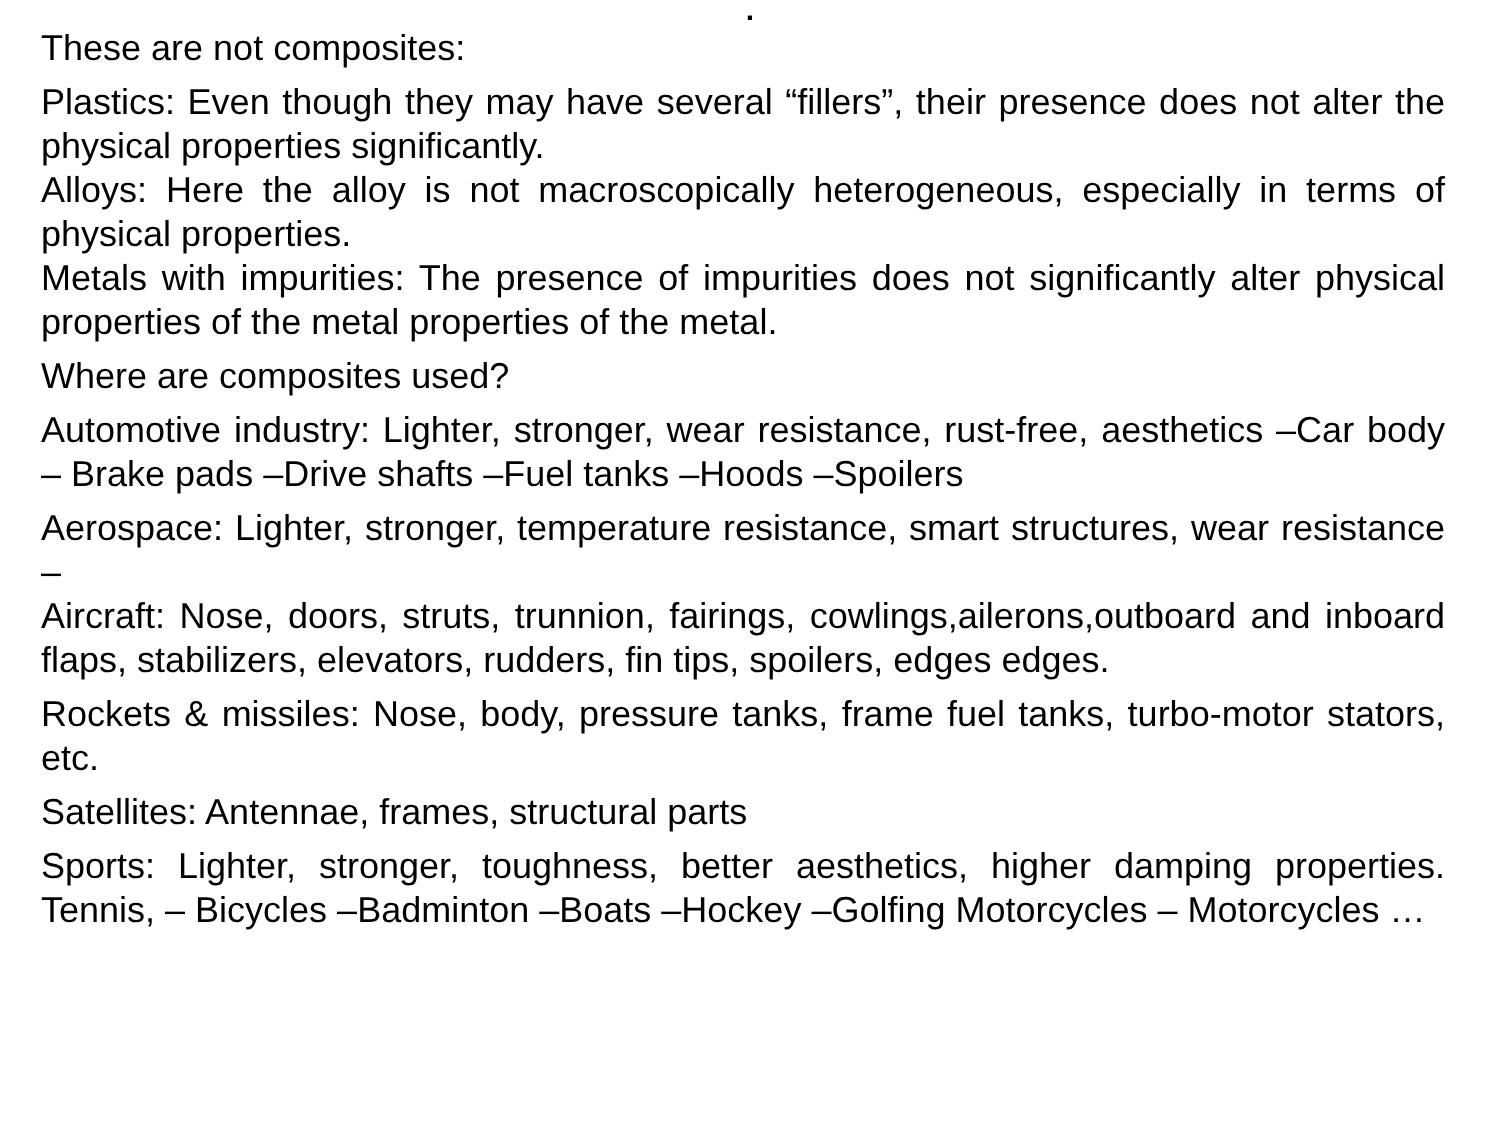.
These are not composites:
Plastics: Even though they may have several “fillers”, their presence does not alter the physical properties significantly.
Alloys: Here the alloy is not macroscopically heterogeneous, especially in terms of physical properties.
Metals with impurities: The presence of impurities does not significantly alter physical properties of the metal properties of the metal.
Where are composites used?
Automotive industry: Lighter, stronger, wear resistance, rust-free, aesthetics –Car body – Brake pads –Drive shafts –Fuel tanks –Hoods –Spoilers
Aerospace: Lighter, stronger, temperature resistance, smart structures, wear resistance –
Aircraft: Nose, doors, struts, trunnion, fairings, cowlings,ailerons,outboard and inboard flaps, stabilizers, elevators, rudders, fin tips, spoilers, edges edges.
Rockets & missiles: Nose, body, pressure tanks, frame fuel tanks, turbo-motor stators, etc.
Satellites: Antennae, frames, structural parts
Sports: Lighter, stronger, toughness, better aesthetics, higher damping properties. Tennis, – Bicycles –Badminton –Boats –Hockey –Golfing Motorcycles – Motorcycles …